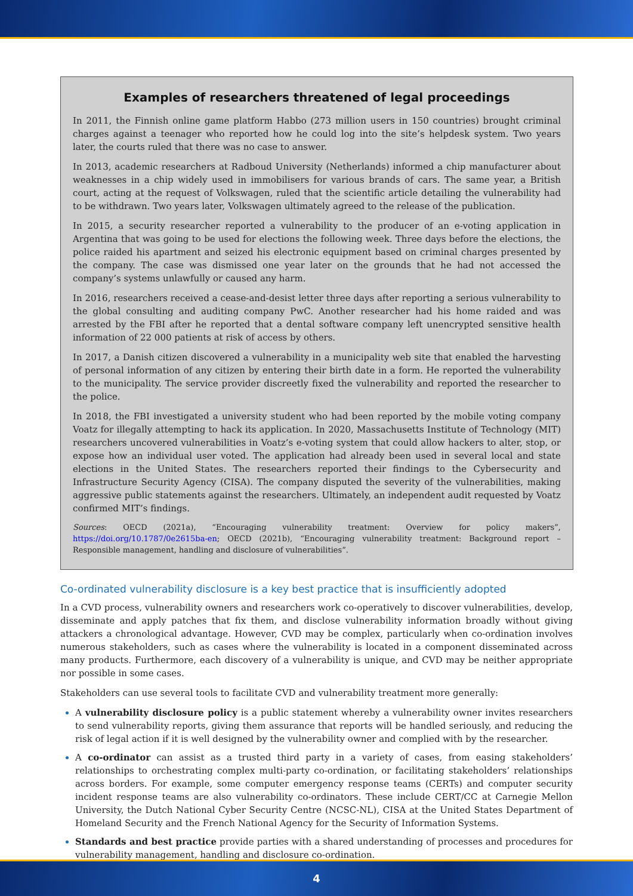Examples of researchers threatened of legal proceedings
In 2011, the Finnish online game platform Habbo (273 million users in 150 countries) brought criminal charges against a teenager who reported how he could log into the site’s helpdesk system. Two years later, the courts ruled that there was no case to answer.
In 2013, academic researchers at Radboud University (Netherlands) informed a chip manufacturer about weaknesses in a chip widely used in immobilisers for various brands of cars. The same year, a British court, acting at the request of Volkswagen, ruled that the scientific article detailing the vulnerability had to be withdrawn. Two years later, Volkswagen ultimately agreed to the release of the publication.
In 2015, a security researcher reported a vulnerability to the producer of an e-voting application in Argentina that was going to be used for elections the following week. Three days before the elections, the police raided his apartment and seized his electronic equipment based on criminal charges presented by the company. The case was dismissed one year later on the grounds that he had not accessed the company’s systems unlawfully or caused any harm.
In 2016, researchers received a cease-and-desist letter three days after reporting a serious vulnerability to the global consulting and auditing company PwC. Another researcher had his home raided and was arrested by the FBI after he reported that a dental software company left unencrypted sensitive health information of 22 000 patients at risk of access by others.
In 2017, a Danish citizen discovered a vulnerability in a municipality web site that enabled the harvesting of personal information of any citizen by entering their birth date in a form. He reported the vulnerability to the municipality. The service provider discreetly fixed the vulnerability and reported the researcher to the police.
In 2018, the FBI investigated a university student who had been reported by the mobile voting company Voatz for illegally attempting to hack its application. In 2020, Massachusetts Institute of Technology (MIT) researchers uncovered vulnerabilities in Voatz’s e-voting system that could allow hackers to alter, stop, or expose how an individual user voted. The application had already been used in several local and state elections in the United States. The researchers reported their findings to the Cybersecurity and Infrastructure Security Agency (CISA). The company disputed the severity of the vulnerabilities, making aggressive public statements against the researchers. Ultimately, an independent audit requested by Voatz confirmed MIT’s findings.
Sources: OECD (2021a), “Encouraging vulnerability treatment: Overview for policy makers”, https://doi.org/10.1787/0e2615ba-en; OECD (2021b), “Encouraging vulnerability treatment: Background report – Responsible management, handling and disclosure of vulnerabilities”.
Co-ordinated vulnerability disclosure is a key best practice that is insufficiently adopted
In a CVD process, vulnerability owners and researchers work co-operatively to discover vulnerabilities, develop, disseminate and apply patches that fix them, and disclose vulnerability information broadly without giving attackers a chronological advantage. However, CVD may be complex, particularly when co-ordination involves numerous stakeholders, such as cases where the vulnerability is located in a component disseminated across many products. Furthermore, each discovery of a vulnerability is unique, and CVD may be neither appropriate nor possible in some cases.
Stakeholders can use several tools to facilitate CVD and vulnerability treatment more generally:
A vulnerability disclosure policy is a public statement whereby a vulnerability owner invites researchers to send vulnerability reports, giving them assurance that reports will be handled seriously, and reducing the risk of legal action if it is well designed by the vulnerability owner and complied with by the researcher.
A co-ordinator can assist as a trusted third party in a variety of cases, from easing stakeholders’ relationships to orchestrating complex multi-party co-ordination, or facilitating stakeholders’ relationships across borders. For example, some computer emergency response teams (CERTs) and computer security incident response teams are also vulnerability co-ordinators. These include CERT/CC at Carnegie Mellon University, the Dutch National Cyber Security Centre (NCSC-NL), CISA at the United States Department of Homeland Security and the French National Agency for the Security of Information Systems.
Standards and best practice provide parties with a shared understanding of processes and procedures for vulnerability management, handling and disclosure co-ordination.
4